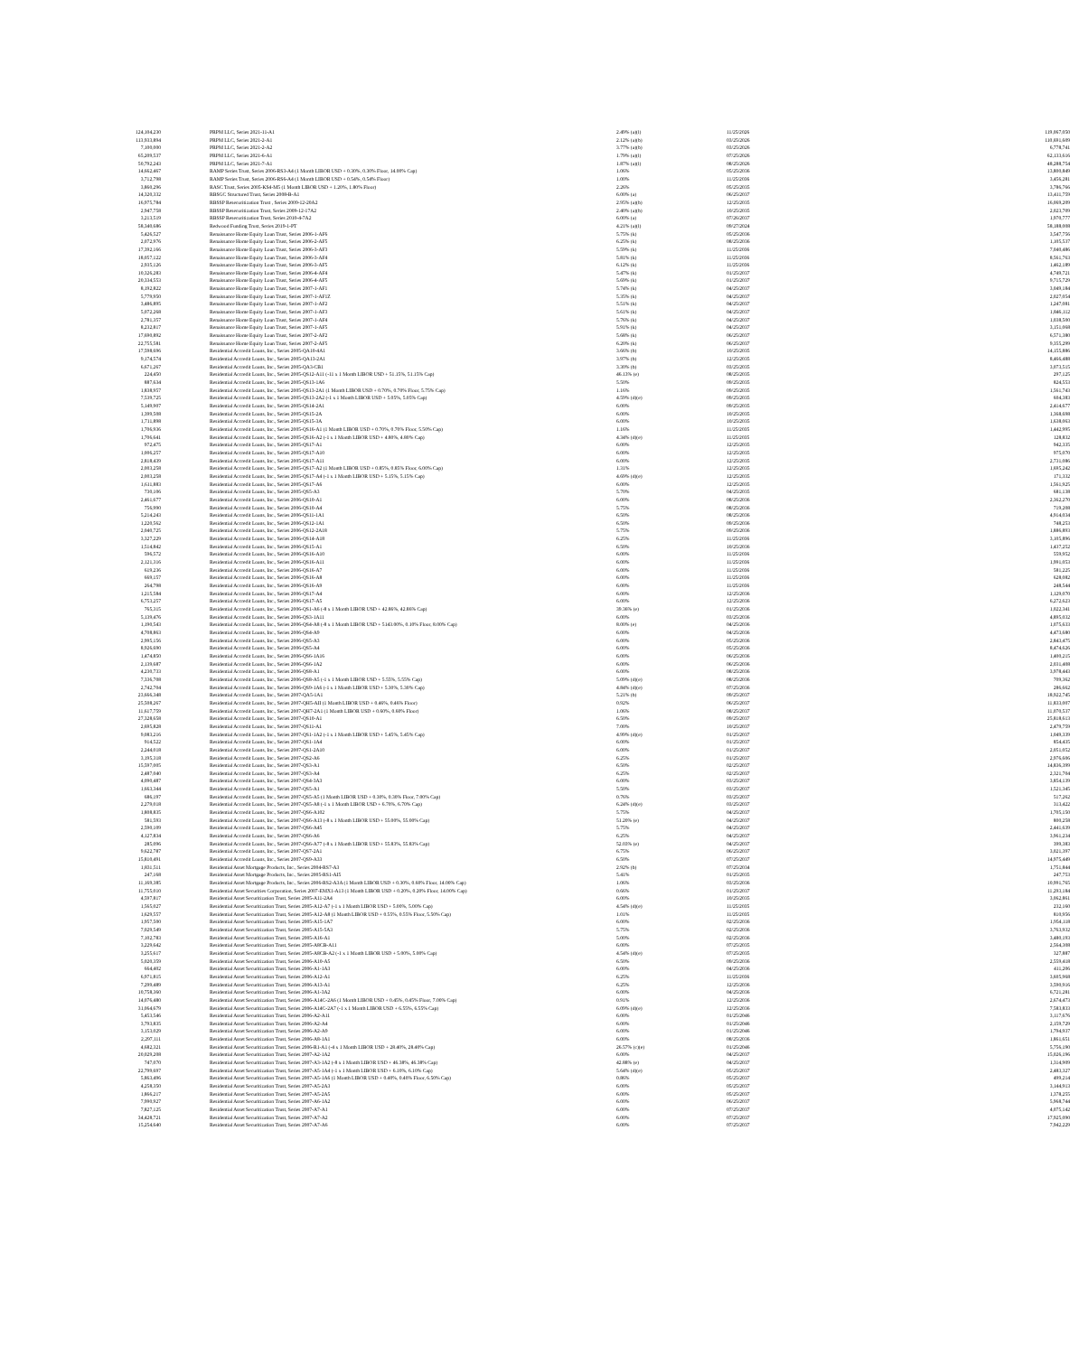| 124,104,230 | PRPM LLC, Series 2021-11-A1 | 2.49% (a)(l) | 11/25/2026 | 119,067,050 |
| 113,933,894 | PRPM LLC, Series 2021-2-A1 | 2.12% (a)(b) | 03/25/2026 | 110,691,609 |
| 7,100,000 | PRPM LLC, Series 2021-2-A2 | 3.77% (a)(b) | 03/25/2026 | 6,778,741 |
| 65,209,537 | PRPM LLC, Series 2021-6-A1 | 1.79% (a)(l) | 07/25/2026 | 62,133,616 |
| 50,792,243 | PRPM LLC, Series 2021-7-A1 | 1.87% (a)(l) | 08/25/2026 | 48,288,754 |
| 14,662,467 | RAMP Series Trust, Series 2006-RS3-A4 (1 Month LIBOR USD + 0.30%, 0.30% Floor, 14.00% Cap) | 1.06% | 05/25/2036 | 13,800,849 |
| 3,712,798 | RAMP Series Trust, Series 2006-RS6-A4 (1 Month LIBOR USD + 0.54%, 0.54% Floor) | 1.00% | 11/25/2036 | 3,456,281 |
| 3,860,296 | RASC Trust, Series 2005-KS4-M5 (1 Month LIBOR USD + 1.20%, 1.80% Floor) | 2.26% | 05/25/2035 | 3,786,766 |
| 14,320,332 | RBSGC Structured Trust, Series 2008-B-A1 | 6.00% (a) | 06/25/2037 | 13,411,759 |
| 16,975,784 | RBSSP Resecuritization Trust , Series 2009-12-20A2 | 2.95% (a)(b) | 12/25/2035 | 16,069,209 |
| 2,947,758 | RBSSP Resecuritization Trust, Series 2009-12-17A2 | 2.40% (a)(b) | 10/25/2035 | 2,023,709 |
| 3,213,519 | RBSSP Resecuritization Trust, Series 2010-4-7A2 | 6.00% (a) | 07/26/2037 | 1,970,777 |
| 58,340,686 | Redwood Funding Trust, Series 2019-1-PT | 4.21% (a)(l) | 09/27/2024 | 58,188,008 |
| 5,426,527 | Renaissance Home Equity Loan Trust, Series 2006-1-AF6 | 5.75% (k) | 05/25/2036 | 3,547,756 |
| 2,072,976 | Renaissance Home Equity Loan Trust, Series 2006-2-AF5 | 6.25% (k) | 08/25/2036 | 1,105,537 |
| 17,392,166 | Renaissance Home Equity Loan Trust, Series 2006-3-AF3 | 5.59% (k) | 11/25/2036 | 7,040,486 |
| 18,057,122 | Renaissance Home Equity Loan Trust, Series 2006-3-AF4 | 5.81% (k) | 11/25/2036 | 8,561,763 |
| 2,935,126 | Renaissance Home Equity Loan Trust, Series 2006-3-AF5 | 6.12% (k) | 11/25/2036 | 1,462,189 |
| 10,326,283 | Renaissance Home Equity Loan Trust, Series 2006-4-AF4 | 5.47% (k) | 01/25/2037 | 4,749,721 |
| 20,334,553 | Renaissance Home Equity Loan Trust, Series 2006-4-AF5 | 5.69% (k) | 01/25/2037 | 9,715,729 |
| 8,192,822 | Renaissance Home Equity Loan Trust, Series 2007-1-AF1 | 5.74% (k) | 04/25/2037 | 3,049,184 |
| 5,779,950 | Renaissance Home Equity Loan Trust, Series 2007-1-AF1Z | 5.35% (k) | 04/25/2037 | 2,027,054 |
| 3,486,895 | Renaissance Home Equity Loan Trust, Series 2007-1-AF2 | 5.51% (k) | 04/25/2037 | 1,247,081 |
| 5,072,268 | Renaissance Home Equity Loan Trust, Series 2007-1-AF3 | 5.61% (k) | 04/25/2037 | 1,846,112 |
| 2,781,357 | Renaissance Home Equity Loan Trust, Series 2007-1-AF4 | 5.76% (k) | 04/25/2037 | 1,038,500 |
| 8,232,817 | Renaissance Home Equity Loan Trust, Series 2007-1-AF5 | 5.91% (k) | 04/25/2037 | 3,151,068 |
| 17,690,892 | Renaissance Home Equity Loan Trust, Series 2007-2-AF2 | 5.68% (k) | 06/25/2037 | 6,571,380 |
| 22,755,581 | Renaissance Home Equity Loan Trust, Series 2007-2-AF5 | 6.20% (k) | 06/25/2037 | 9,355,299 |
| 17,598,696 | Residential Accredit Loans, Inc., Series 2005-QA10-4A1 | 3.66% (b) | 10/25/2035 | 14,155,886 |
| 9,174,574 | Residential Accredit Loans, Inc., Series 2005-QA13-2A1 | 3.97% (b) | 12/25/2035 | 8,466,488 |
| 6,671,267 | Residential Accredit Loans, Inc., Series 2005-QA3-CB1 | 3.30% (b) | 03/25/2035 | 3,073,515 |
| 224,450 | Residential Accredit Loans, Inc., Series 2005-QS12-A11 (-11 x 1 Month LIBOR USD + 51.15%, 51.15% Cap) | 46.13% (e) | 08/25/2035 | 297,125 |
| 887,634 | Residential Accredit Loans, Inc., Series 2005-QS13-1A6 | 5.50% | 09/25/2035 | 824,553 |
| 1,838,957 | Residential Accredit Loans, Inc., Series 2005-QS13-2A1 (1 Month LIBOR USD + 0.70%, 0.70% Floor, 5.75% Cap) | 1.16% | 09/25/2035 | 1,561,743 |
| 7,539,725 | Residential Accredit Loans, Inc., Series 2005-QS13-2A2 (-1 x 1 Month LIBOR USD + 5.05%, 5.05% Cap) | 4.59% (d)(e) | 09/25/2035 | 604,383 |
| 5,149,907 | Residential Accredit Loans, Inc., Series 2005-QS14-2A1 | 6.00% | 09/25/2035 | 2,414,677 |
| 1,399,508 | Residential Accredit Loans, Inc., Series 2005-QS15-2A | 6.00% | 10/25/2035 | 1,368,698 |
| 1,711,898 | Residential Accredit Loans, Inc., Series 2005-QS15-3A | 6.00% | 10/25/2035 | 1,638,063 |
| 1,706,936 | Residential Accredit Loans, Inc., Series 2005-QS16-A1 (1 Month LIBOR USD + 0.70%, 0.70% Floor, 5.50% Cap) | 1.16% | 11/25/2035 | 1,442,995 |
| 1,706,641 | Residential Accredit Loans, Inc., Series 2005-QS16-A2 (-1 x 1 Month LIBOR USD + 4.80%, 4.80% Cap) | 4.34% (d)(e) | 11/25/2035 | 128,832 |
| 972,475 | Residential Accredit Loans, Inc., Series 2005-QS17-A1 | 6.00% | 12/25/2035 | 942,335 |
| 1,006,257 | Residential Accredit Loans, Inc., Series 2005-QS17-A10 | 6.00% | 12/25/2035 | 975,070 |
| 2,818,439 | Residential Accredit Loans, Inc., Series 2005-QS17-A11 | 6.00% | 12/25/2035 | 2,731,086 |
| 2,003,258 | Residential Accredit Loans, Inc., Series 2005-QS17-A2 (1 Month LIBOR USD + 0.85%, 0.85% Floor, 6.00% Cap) | 1.31% | 12/25/2035 | 1,695,242 |
| 2,003,258 | Residential Accredit Loans, Inc., Series 2005-QS17-A4 (-1 x 1 Month LIBOR USD + 5.15%, 5.15% Cap) | 4.69% (d)(e) | 12/25/2035 | 171,332 |
| 1,611,883 | Residential Accredit Loans, Inc., Series 2005-QS17-A6 | 6.00% | 12/25/2035 | 1,561,925 |
| 730,106 | Residential Accredit Loans, Inc., Series 2005-QS5-A3 | 5.70% | 04/25/2035 | 681,138 |
| 2,461,677 | Residential Accredit Loans, Inc., Series 2006-QS10-A1 | 6.00% | 08/25/2036 | 2,362,270 |
| 756,990 | Residential Accredit Loans, Inc., Series 2006-QS10-A4 | 5.75% | 08/25/2036 | 719,208 |
| 5,214,243 | Residential Accredit Loans, Inc., Series 2006-QS11-1A1 | 6.50% | 08/25/2036 | 4,914,034 |
| 1,220,562 | Residential Accredit Loans, Inc., Series 2006-QS12-1A1 | 6.50% | 09/25/2036 | 748,253 |
| 2,040,725 | Residential Accredit Loans, Inc., Series 2006-QS12-2A18 | 5.75% | 09/25/2036 | 1,886,893 |
| 3,327,229 | Residential Accredit Loans, Inc., Series 2006-QS14-A18 | 6.25% | 11/25/2036 | 3,105,896 |
| 1,514,842 | Residential Accredit Loans, Inc., Series 2006-QS15-A1 | 6.50% | 10/25/2036 | 1,437,252 |
| 596,572 | Residential Accredit Loans, Inc., Series 2006-QS16-A10 | 6.00% | 11/25/2036 | 559,952 |
| 2,121,316 | Residential Accredit Loans, Inc., Series 2006-QS16-A11 | 6.00% | 11/25/2036 | 1,991,053 |
| 619,236 | Residential Accredit Loans, Inc., Series 2006-QS16-A7 | 6.00% | 11/25/2036 | 581,225 |
| 669,157 | Residential Accredit Loans, Inc., Series 2006-QS16-A8 | 6.00% | 11/25/2036 | 628,082 |
| 264,798 | Residential Accredit Loans, Inc., Series 2006-QS16-A9 | 6.00% | 11/25/2036 | 248,544 |
| 1,215,584 | Residential Accredit Loans, Inc., Series 2006-QS17-A4 | 6.00% | 12/25/2036 | 1,129,070 |
| 6,753,257 | Residential Accredit Loans, Inc., Series 2006-QS17-A5 | 6.00% | 12/25/2036 | 6,272,623 |
| 765,315 | Residential Accredit Loans, Inc., Series 2006-QS1-A6 (-8 x 1 Month LIBOR USD + 42.86%, 42.86% Cap) | 39.36% (e) | 01/25/2036 | 1,022,341 |
| 5,139,476 | Residential Accredit Loans, Inc., Series 2006-QS3-1A11 | 6.00% | 03/25/2036 | 4,895,032 |
| 1,190,543 | Residential Accredit Loans, Inc., Series 2006-QS4-A8 (-8 x 1 Month LIBOR USD + 5143.00%, 0.10% Floor, 8.00% Cap) | 8.00% (e) | 04/25/2036 | 1,075,633 |
| 4,708,863 | Residential Accredit Loans, Inc., Series 2006-QS4-A9 | 6.00% | 04/25/2036 | 4,473,680 |
| 2,995,156 | Residential Accredit Loans, Inc., Series 2006-QS5-A3 | 6.00% | 05/25/2036 | 2,843,475 |
| 8,926,690 | Residential Accredit Loans, Inc., Series 2006-QS5-A4 | 6.00% | 05/25/2036 | 8,474,626 |
| 1,474,850 | Residential Accredit Loans, Inc., Series 2006-QS6-1A16 | 6.00% | 06/25/2036 | 1,400,215 |
| 2,139,687 | Residential Accredit Loans, Inc., Series 2006-QS6-1A2 | 6.00% | 06/25/2036 | 2,031,408 |
| 4,230,733 | Residential Accredit Loans, Inc., Series 2006-QS8-A1 | 6.00% | 08/25/2036 | 3,978,443 |
| 7,336,708 | Residential Accredit Loans, Inc., Series 2006-QS8-A5 (-1 x 1 Month LIBOR USD + 5.55%, 5.55% Cap) | 5.09% (d)(e) | 08/25/2036 | 709,362 |
| 2,742,704 | Residential Accredit Loans, Inc., Series 2006-QS9-1A6 (-1 x 1 Month LIBOR USD + 5.30%, 5.30% Cap) | 4.84% (d)(e) | 07/25/2036 | 286,662 |
| 23,666,348 | Residential Accredit Loans, Inc., Series 2007-QA5-1A1 | 5.21% (b) | 09/25/2037 | 18,922,745 |
| 25,508,267 | Residential Accredit Loans, Inc., Series 2007-QH5-AII (1 Month LIBOR USD + 0.46%, 0.46% Floor) | 0.92% | 06/25/2037 | 11,833,007 |
| 11,617,759 | Residential Accredit Loans, Inc., Series 2007-QH7-2A1 (1 Month LIBOR USD + 0.60%, 0.60% Floor) | 1.06% | 08/25/2037 | 11,070,537 |
| 27,328,658 | Residential Accredit Loans, Inc., Series 2007-QS10-A1 | 6.50% | 09/25/2037 | 25,818,613 |
| 2,695,828 | Residential Accredit Loans, Inc., Series 2007-QS11-A1 | 7.00% | 10/25/2037 | 2,479,759 |
| 9,083,216 | Residential Accredit Loans, Inc., Series 2007-QS1-1A2 (-1 x 1 Month LIBOR USD + 5.45%, 5.45% Cap) | 4.99% (d)(e) | 01/25/2037 | 1,049,339 |
| 914,522 | Residential Accredit Loans, Inc., Series 2007-QS1-1A4 | 6.00% | 01/25/2037 | 854,435 |
| 2,244,018 | Residential Accredit Loans, Inc., Series 2007-QS1-2A10 | 6.00% | 01/25/2037 | 2,051,052 |
| 3,195,318 | Residential Accredit Loans, Inc., Series 2007-QS2-A6 | 6.25% | 01/25/2037 | 2,976,606 |
| 15,597,005 | Residential Accredit Loans, Inc., Series 2007-QS3-A1 | 6.50% | 02/25/2037 | 14,836,399 |
| 2,487,040 | Residential Accredit Loans, Inc., Series 2007-QS3-A4 | 6.25% | 02/25/2037 | 2,321,704 |
| 4,090,487 | Residential Accredit Loans, Inc., Series 2007-QS4-3A3 | 6.00% | 03/25/2037 | 3,854,139 |
| 1,663,344 | Residential Accredit Loans, Inc., Series 2007-QS5-A1 | 5.50% | 03/25/2037 | 1,521,345 |
| 686,197 | Residential Accredit Loans, Inc., Series 2007-QS5-A5 (1 Month LIBOR USD + 0.30%, 0.30% Floor, 7.00% Cap) | 0.76% | 03/25/2037 | 517,262 |
| 2,279,018 | Residential Accredit Loans, Inc., Series 2007-QS5-A8 (-1 x 1 Month LIBOR USD + 6.70%, 6.70% Cap) | 6.24% (d)(e) | 03/25/2037 | 313,422 |
| 1,808,835 | Residential Accredit Loans, Inc., Series 2007-QS6-A102 | 5.75% | 04/25/2037 | 1,705,150 |
| 581,593 | Residential Accredit Loans, Inc., Series 2007-QS6-A13 (-8 x 1 Month LIBOR USD + 55.00%, 55.00% Cap) | 51.20% (e) | 04/25/2037 | 800,258 |
| 2,590,109 | Residential Accredit Loans, Inc., Series 2007-QS6-A45 | 5.75% | 04/25/2037 | 2,441,639 |
| 4,127,834 | Residential Accredit Loans, Inc., Series 2007-QS6-A6 | 6.25% | 04/25/2037 | 3,961,234 |
| 285,096 | Residential Accredit Loans, Inc., Series 2007-QS6-A77 (-8 x 1 Month LIBOR USD + 55.83%, 55.83% Cap) | 52.03% (e) | 04/25/2037 | 399,383 |
| 9,622,787 | Residential Accredit Loans, Inc., Series 2007-QS7-2A1 | 6.75% | 06/25/2037 | 3,021,397 |
| 15,810,491 | Residential Accredit Loans, Inc., Series 2007-QS9-A33 | 6.50% | 07/25/2037 | 14,975,449 |
| 1,831,511 | Residential Asset Mortgage Products, Inc., Series 2004-RS7-A3 | 2.92% (b) | 07/25/2034 | 1,751,844 |
| 247,168 | Residential Asset Mortgage Products, Inc., Series 2005-RS1-AI5 | 5.41% | 01/25/2035 | 247,753 |
| 11,169,385 | Residential Asset Mortgage Products, Inc., Series 2006-RS2-A3A (1 Month LIBOR USD + 0.30%, 0.60% Floor, 14.00% Cap) | 1.06% | 03/25/2036 | 10,991,765 |
| 11,755,010 | Residential Asset Securities Corporation, Series 2007-EMX1-A13 (1 Month LIBOR USD + 0.20%, 0.20% Floor, 14.00% Cap) | 0.66% | 01/25/2037 | 11,293,184 |
| 4,597,817 | Residential Asset Securitization Trust, Series 2005-A11-2A4 | 6.00% | 10/25/2035 | 3,062,861 |
| 1,565,027 | Residential Asset Securitization Trust, Series 2005-A12-A7 (-1 x 1 Month LIBOR USD + 5.00%, 5.00% Cap) | 4.54% (d)(e) | 11/25/2035 | 232,160 |
| 1,629,557 | Residential Asset Securitization Trust, Series 2005-A12-A8 (1 Month LIBOR USD + 0.55%, 0.55% Floor, 5.50% Cap) | 1.01% | 11/25/2035 | 810,956 |
| 1,957,500 | Residential Asset Securitization Trust, Series 2005-A15-1A7 | 6.00% | 02/25/2036 | 1,954,118 |
| 7,029,549 | Residential Asset Securitization Trust, Series 2005-A15-5A3 | 5.75% | 02/25/2036 | 3,763,932 |
| 7,102,783 | Residential Asset Securitization Trust, Series 2005-A16-A1 | 5.00% | 02/25/2036 | 3,480,193 |
| 3,229,642 | Residential Asset Securitization Trust, Series 2005-A8CB-A11 | 6.00% | 07/25/2035 | 2,564,308 |
| 3,255,617 | Residential Asset Securitization Trust, Series 2005-A8CB-A2 (-1 x 1 Month LIBOR USD + 5.00%, 5.00% Cap) | 4.54% (d)(e) | 07/25/2035 | 327,887 |
| 5,020,359 | Residential Asset Securitization Trust, Series 2006-A10-A5 | 6.50% | 09/25/2036 | 2,559,418 |
| 664,402 | Residential Asset Securitization Trust, Series 2006-A1-1A3 | 6.00% | 04/25/2036 | 411,206 |
| 6,971,815 | Residential Asset Securitization Trust, Series 2006-A12-A1 | 6.25% | 11/25/2036 | 3,605,968 |
| 7,299,489 | Residential Asset Securitization Trust, Series 2006-A13-A1 | 6.25% | 12/25/2036 | 3,590,916 |
| 10,758,360 | Residential Asset Securitization Trust, Series 2006-A1-3A2 | 6.00% | 04/25/2036 | 6,721,281 |
| 14,076,480 | Residential Asset Securitization Trust, Series 2006-A14C-2A6 (1 Month LIBOR USD + 0.45%, 0.45% Floor, 7.00% Cap) | 0.91% | 12/25/2036 | 2,674,473 |
| 31,064,679 | Residential Asset Securitization Trust, Series 2006-A14C-2A7 (-1 x 1 Month LIBOR USD + 6.55%, 6.55% Cap) | 6.09% (d)(e) | 12/25/2036 | 7,583,833 |
| 5,453,546 | Residential Asset Securitization Trust, Series 2006-A2-A11 | 6.00% | 01/25/2046 | 3,117,676 |
| 3,793,835 | Residential Asset Securitization Trust, Series 2006-A2-A4 | 6.00% | 01/25/2046 | 2,159,729 |
| 3,153,029 | Residential Asset Securitization Trust, Series 2006-A2-A9 | 6.00% | 01/25/2046 | 1,794,937 |
| 2,297,111 | Residential Asset Securitization Trust, Series 2006-A8-1A1 | 6.00% | 08/25/2036 | 1,861,651 |
| 4,682,321 | Residential Asset Securitization Trust, Series 2006-R1-A1 (-4 x 1 Month LIBOR USD + 28.40%, 28.40% Cap) | 26.57% (c)(e) | 01/25/2046 | 5,756,190 |
| 20,029,208 | Residential Asset Securitization Trust, Series 2007-A2-1A2 | 6.00% | 04/25/2037 | 15,026,196 |
| 747,070 | Residential Asset Securitization Trust, Series 2007-A3-1A2 (-8 x 1 Month LIBOR USD + 46.38%, 46.38% Cap) | 42.88% (e) | 04/25/2037 | 1,314,909 |
| 22,799,697 | Residential Asset Securitization Trust, Series 2007-A5-1A4 (-1 x 1 Month LIBOR USD + 6.10%, 6.10% Cap) | 5.64% (d)(e) | 05/25/2037 | 2,483,327 |
| 5,863,496 | Residential Asset Securitization Trust, Series 2007-A5-1A6 (1 Month LIBOR USD + 0.40%, 0.40% Floor, 6.50% Cap) | 0.86% | 05/25/2037 | 499,214 |
| 4,258,350 | Residential Asset Securitization Trust, Series 2007-A5-2A3 | 6.00% | 05/25/2037 | 3,144,913 |
| 1,866,217 | Residential Asset Securitization Trust, Series 2007-A5-2A5 | 6.00% | 05/25/2037 | 1,378,255 |
| 7,990,927 | Residential Asset Securitization Trust, Series 2007-A6-1A2 | 6.00% | 06/25/2037 | 5,968,744 |
| 7,827,125 | Residential Asset Securitization Trust, Series 2007-A7-A1 | 6.00% | 07/25/2037 | 4,075,142 |
| 34,428,721 | Residential Asset Securitization Trust, Series 2007-A7-A2 | 6.00% | 07/25/2037 | 17,925,090 |
| 15,254,640 | Residential Asset Securitization Trust, Series 2007-A7-A6 | 6.00% | 07/25/2037 | 7,942,229 |